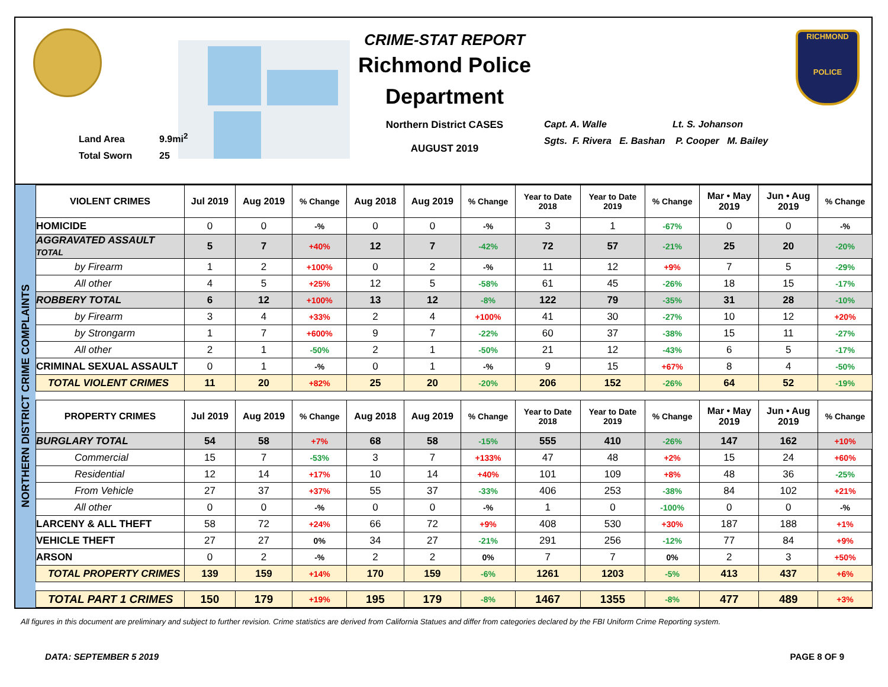Land Area 9.9mi<sup>2</sup>
Total Sworn 25
CRIME-STAT REPORT
Richmond Police Department
Northern District CASES
AUGUST 2019
Capt. A. Walle Lt. S. Johanson
Sgts. F. Rivera E. Bashan P. Cooper M. Bailey
RICHMOND
POLICE
NORTHERN DISTRICT CRIME COMPLAINTS
| VIOLENT CRIMES | Jul 2019 | Aug 2019 | % Change | Aug 2018 | Aug 2019 | % Change | Year to Date 2018 | Year to Date 2019 | % Change | Mar • May 2019 | Jun • Aug 2019 | % Change |
| --- | --- | --- | --- | --- | --- | --- | --- | --- | --- | --- | --- | --- |
| HOMICIDE | 0 | 0 | -% | 0 | 0 | -% | 3 | 1 | -67% | 0 | 0 | -% |
| AGGRAVATED ASSAULT TOTAL | 5 | 7 | +40% | 12 | 7 | -42% | 72 | 57 | -21% | 25 | 20 | -20% |
| by Firearm | 1 | 2 | +100% | 0 | 2 | -% | 11 | 12 | +9% | 7 | 5 | -29% |
| All other | 4 | 5 | +25% | 12 | 5 | -58% | 61 | 45 | -26% | 18 | 15 | -17% |
| ROBBERY TOTAL | 6 | 12 | +100% | 13 | 12 | -8% | 122 | 79 | -35% | 31 | 28 | -10% |
| by Firearm | 3 | 4 | +33% | 2 | 4 | +100% | 41 | 30 | -27% | 10 | 12 | +20% |
| by Strongarm | 1 | 7 | +600% | 9 | 7 | -22% | 60 | 37 | -38% | 15 | 11 | -27% |
| All other | 2 | 1 | -50% | 2 | 1 | -50% | 21 | 12 | -43% | 6 | 5 | -17% |
| CRIMINAL SEXUAL ASSAULT | 0 | 1 | -% | 0 | 1 | -% | 9 | 15 | +67% | 8 | 4 | -50% |
| TOTAL VIOLENT CRIMES | 11 | 20 | +82% | 25 | 20 | -20% | 206 | 152 | -26% | 64 | 52 | -19% |
| PROPERTY CRIMES | Jul 2019 | Aug 2019 | % Change | Aug 2018 | Aug 2019 | % Change | Year to Date 2018 | Year to Date 2019 | % Change | Mar • May 2019 | Jun • Aug 2019 | % Change |
| BURGLARY TOTAL | 54 | 58 | +7% | 68 | 58 | -15% | 555 | 410 | -26% | 147 | 162 | +10% |
| Commercial | 15 | 7 | -53% | 3 | 7 | +133% | 47 | 48 | +2% | 15 | 24 | +60% |
| Residential | 12 | 14 | +17% | 10 | 14 | +40% | 101 | 109 | +8% | 48 | 36 | -25% |
| From Vehicle | 27 | 37 | +37% | 55 | 37 | -33% | 406 | 253 | -38% | 84 | 102 | +21% |
| All other | 0 | 0 | -% | 0 | 0 | -% | 1 | 0 | -100% | 0 | 0 | -% |
| LARCENY & ALL THEFT | 58 | 72 | +24% | 66 | 72 | +9% | 408 | 530 | +30% | 187 | 188 | +1% |
| VEHICLE THEFT | 27 | 27 | 0% | 34 | 27 | -21% | 291 | 256 | -12% | 77 | 84 | +9% |
| ARSON | 0 | 2 | -% | 2 | 2 | 0% | 7 | 7 | 0% | 2 | 3 | +50% |
| TOTAL PROPERTY CRIMES | 139 | 159 | +14% | 170 | 159 | -6% | 1261 | 1203 | -5% | 413 | 437 | +6% |
| TOTAL PART 1 CRIMES | 150 | 179 | +19% | 195 | 179 | -8% | 1467 | 1355 | -8% | 477 | 489 | +3% |
All figures in this document are preliminary and subject to further revision. Crime statistics are derived from California Statues and differ from categories declared by the FBI Uniform Crime Reporting system.
DATA: SEPTEMBER 5 2019 PAGE 8 OF 9